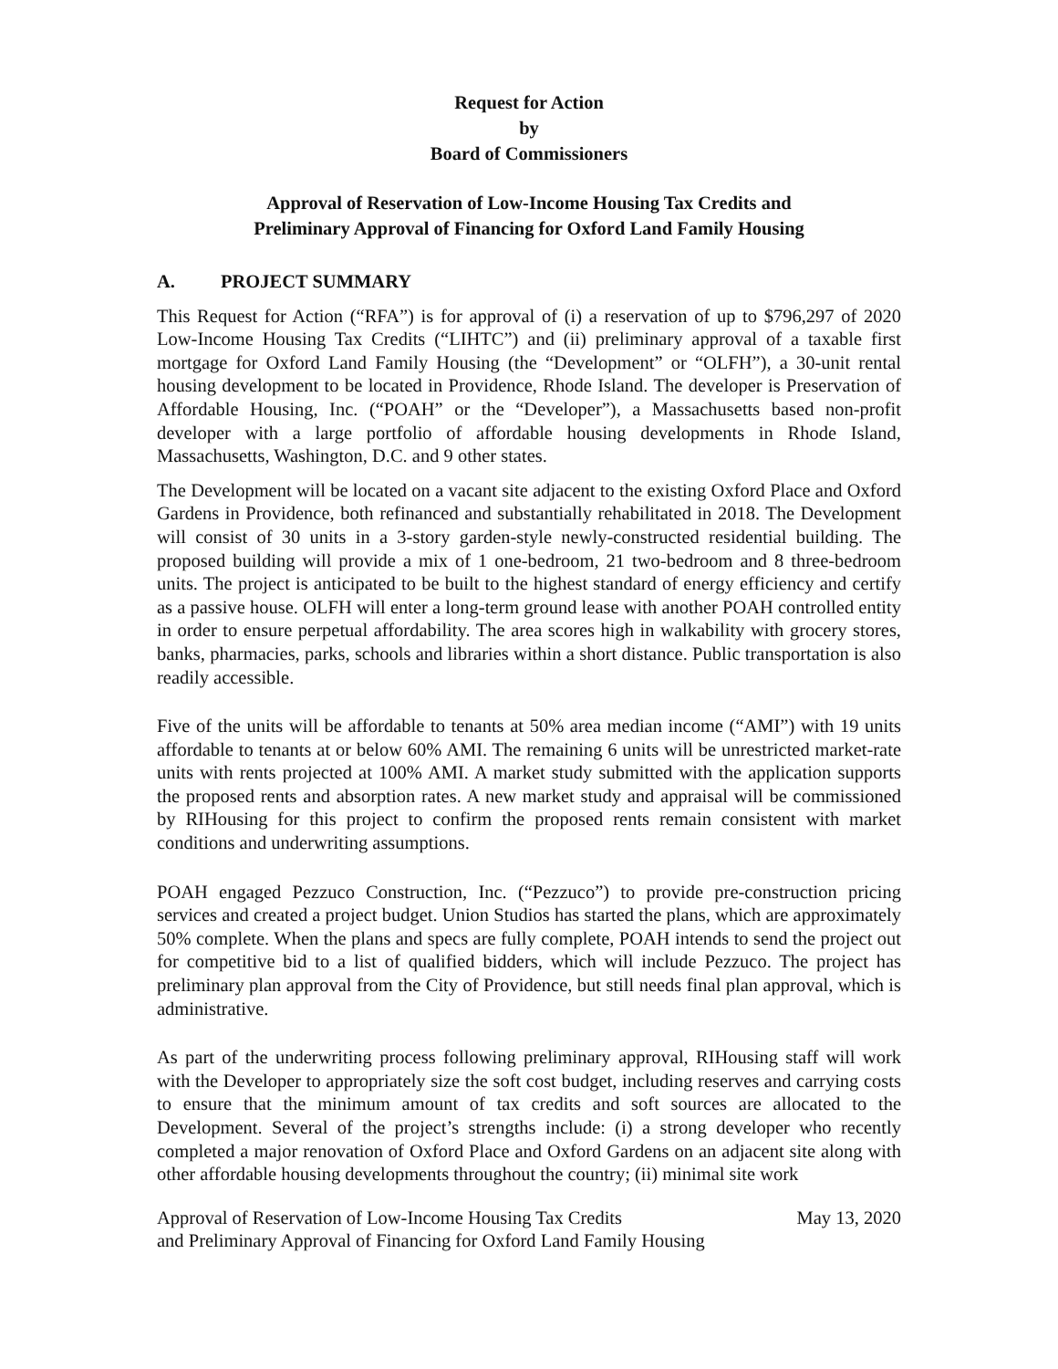Request for Action
by
Board of Commissioners
Approval of Reservation of Low-Income Housing Tax Credits and
Preliminary Approval of Financing for Oxford Land Family Housing
A. PROJECT SUMMARY
This Request for Action (“RFA”) is for approval of (i) a reservation of up to $796,297 of 2020 Low-Income Housing Tax Credits (“LIHTC”) and (ii) preliminary approval of a taxable first mortgage for Oxford Land Family Housing (the “Development” or “OLFH”), a 30-unit rental housing development to be located in Providence, Rhode Island. The developer is Preservation of Affordable Housing, Inc. (“POAH” or the “Developer”), a Massachusetts based non-profit developer with a large portfolio of affordable housing developments in Rhode Island, Massachusetts, Washington, D.C. and 9 other states.
The Development will be located on a vacant site adjacent to the existing Oxford Place and Oxford Gardens in Providence, both refinanced and substantially rehabilitated in 2018. The Development will consist of 30 units in a 3-story garden-style newly-constructed residential building. The proposed building will provide a mix of 1 one-bedroom, 21 two-bedroom and 8 three-bedroom units. The project is anticipated to be built to the highest standard of energy efficiency and certify as a passive house. OLFH will enter a long-term ground lease with another POAH controlled entity in order to ensure perpetual affordability. The area scores high in walkability with grocery stores, banks, pharmacies, parks, schools and libraries within a short distance. Public transportation is also readily accessible.
Five of the units will be affordable to tenants at 50% area median income (“AMI”) with 19 units affordable to tenants at or below 60% AMI. The remaining 6 units will be unrestricted market-rate units with rents projected at 100% AMI. A market study submitted with the application supports the proposed rents and absorption rates. A new market study and appraisal will be commissioned by RIHousing for this project to confirm the proposed rents remain consistent with market conditions and underwriting assumptions.
POAH engaged Pezzuco Construction, Inc. (“Pezzuco”) to provide pre-construction pricing services and created a project budget. Union Studios has started the plans, which are approximately 50% complete. When the plans and specs are fully complete, POAH intends to send the project out for competitive bid to a list of qualified bidders, which will include Pezzuco. The project has preliminary plan approval from the City of Providence, but still needs final plan approval, which is administrative.
As part of the underwriting process following preliminary approval, RIHousing staff will work with the Developer to appropriately size the soft cost budget, including reserves and carrying costs to ensure that the minimum amount of tax credits and soft sources are allocated to the Development. Several of the project’s strengths include: (i) a strong developer who recently completed a major renovation of Oxford Place and Oxford Gardens on an adjacent site along with other affordable housing developments throughout the country; (ii) minimal site work
Approval of Reservation of Low-Income Housing Tax Credits
and Preliminary Approval of Financing for Oxford Land Family Housing
May 13, 2020